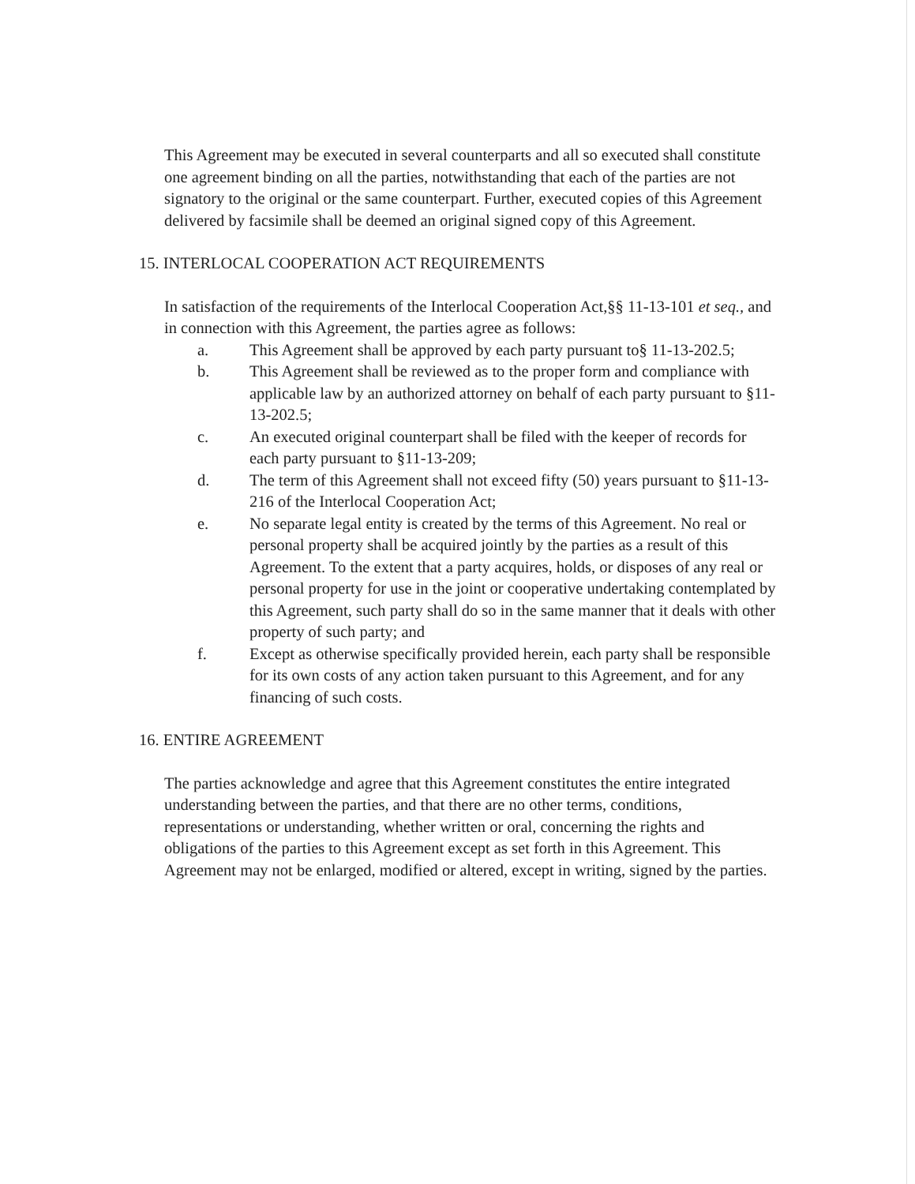This Agreement may be executed in several counterparts and all so executed shall constitute one agreement binding on all the parties, notwithstanding that each of the parties are not signatory to the original or the same counterpart. Further, executed copies of this Agreement delivered by facsimile shall be deemed an original signed copy of this Agreement.
15. INTERLOCAL COOPERATION ACT REQUIREMENTS
In satisfaction of the requirements of the Interlocal Cooperation Act,§§ 11-13-101 et seq., and in connection with this Agreement, the parties agree as follows:
a. This Agreement shall be approved by each party pursuant to§ 11-13-202.5;
b. This Agreement shall be reviewed as to the proper form and compliance with applicable law by an authorized attorney on behalf of each party pursuant to §11-13-202.5;
c. An executed original counterpart shall be filed with the keeper of records for each party pursuant to §11-13-209;
d. The term of this Agreement shall not exceed fifty (50) years pursuant to §11-13- 216 of the Interlocal Cooperation Act;
e. No separate legal entity is created by the terms of this Agreement. No real or personal property shall be acquired jointly by the parties as a result of this Agreement. To the extent that a party acquires, holds, or disposes of any real or personal property for use in the joint or cooperative undertaking contemplated by this Agreement, such party shall do so in the same manner that it deals with other property of such party; and
f. Except as otherwise specifically provided herein, each party shall be responsible for its own costs of any action taken pursuant to this Agreement, and for any financing of such costs.
16. ENTIRE AGREEMENT
The parties acknowledge and agree that this Agreement constitutes the entire integrated understanding between the parties, and that there are no other terms, conditions, representations or understanding, whether written or oral, concerning the rights and obligations of the parties to this Agreement except as set forth in this Agreement. This Agreement may not be enlarged, modified or altered, except in writing, signed by the parties.